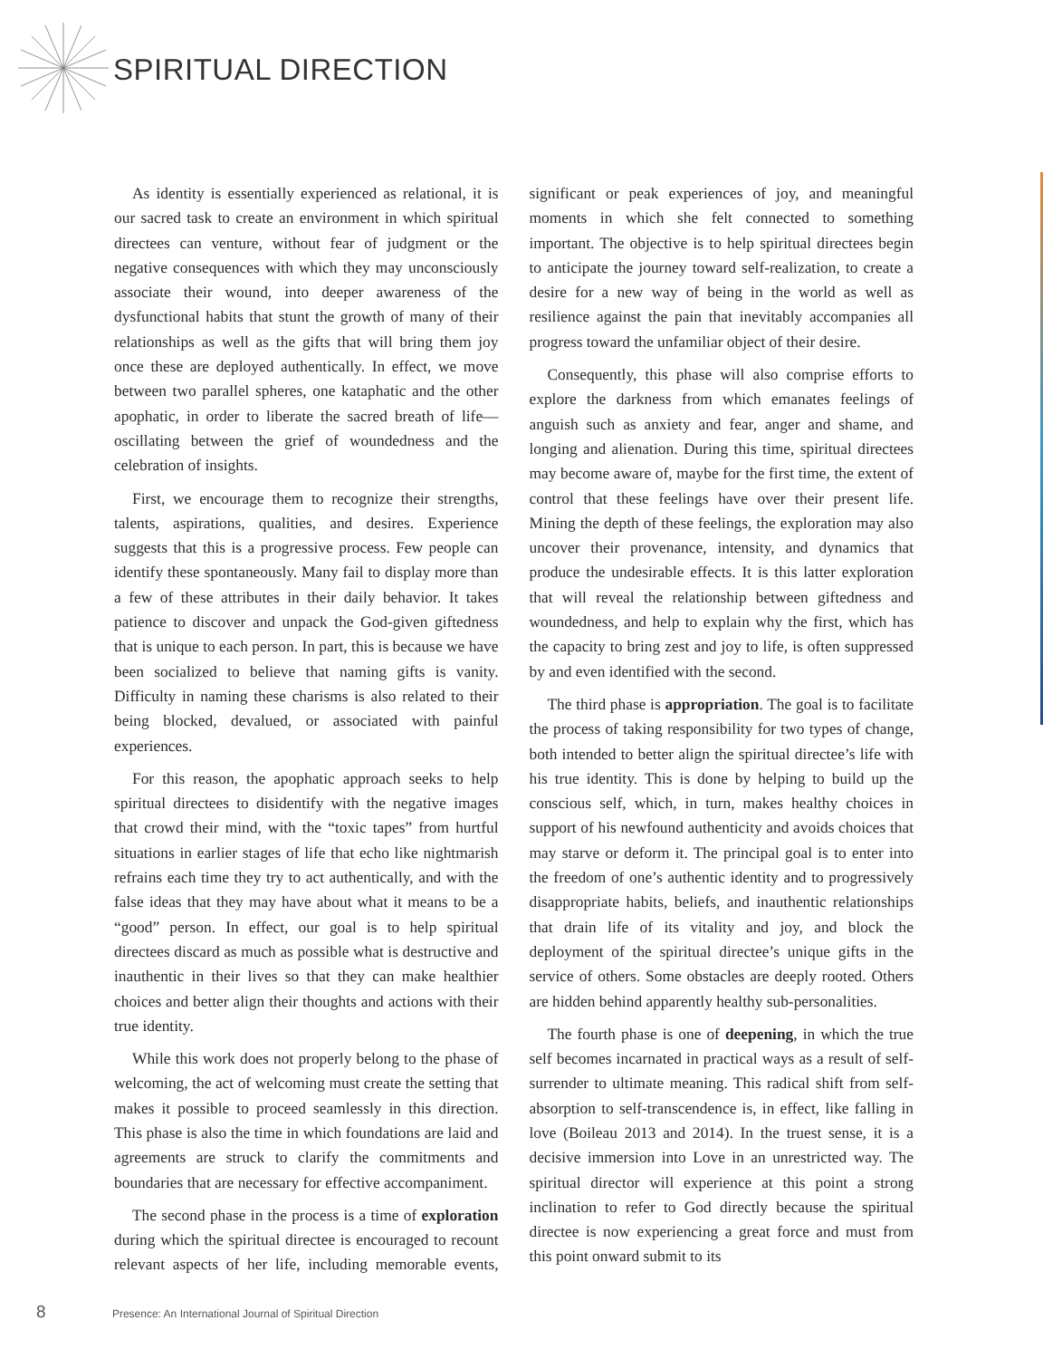SPIRITUAL DIRECTION
As identity is essentially experienced as relational, it is our sacred task to create an environment in which spiritual directees can venture, without fear of judgment or the negative consequences with which they may unconsciously associate their wound, into deeper awareness of the dysfunctional habits that stunt the growth of many of their relationships as well as the gifts that will bring them joy once these are deployed authentically. In effect, we move between two parallel spheres, one kataphatic and the other apophatic, in order to liberate the sacred breath of life—oscillating between the grief of woundedness and the celebration of insights.
First, we encourage them to recognize their strengths, talents, aspirations, qualities, and desires. Experience suggests that this is a progressive process. Few people can identify these spontaneously. Many fail to display more than a few of these attributes in their daily behavior. It takes patience to discover and unpack the God-given giftedness that is unique to each person. In part, this is because we have been socialized to believe that naming gifts is vanity. Difficulty in naming these charisms is also related to their being blocked, devalued, or associated with painful experiences.
For this reason, the apophatic approach seeks to help spiritual directees to disidentify with the negative images that crowd their mind, with the “toxic tapes” from hurtful situations in earlier stages of life that echo like nightmarish refrains each time they try to act authentically, and with the false ideas that they may have about what it means to be a “good” person. In effect, our goal is to help spiritual directees discard as much as possible what is destructive and inauthentic in their lives so that they can make healthier choices and better align their thoughts and actions with their true identity.
While this work does not properly belong to the phase of welcoming, the act of welcoming must create the setting that makes it possible to proceed seamlessly in this direction. This phase is also the time in which foundations are laid and agreements are struck to clarify the commitments and boundaries that are necessary for effective accompaniment.
The second phase in the process is a time of exploration during which the spiritual directee is encouraged to recount relevant aspects of her life, including memorable events, significant or peak experiences of joy, and meaningful moments in which she felt connected to something important. The objective is to help spiritual directees begin to anticipate the journey toward self-realization, to create a desire for a new way of being in the world as well as resilience against the pain that inevitably accompanies all progress toward the unfamiliar object of their desire.
Consequently, this phase will also comprise efforts to explore the darkness from which emanates feelings of anguish such as anxiety and fear, anger and shame, and longing and alienation. During this time, spiritual directees may become aware of, maybe for the first time, the extent of control that these feelings have over their present life. Mining the depth of these feelings, the exploration may also uncover their provenance, intensity, and dynamics that produce the undesirable effects. It is this latter exploration that will reveal the relationship between giftedness and woundedness, and help to explain why the first, which has the capacity to bring zest and joy to life, is often suppressed by and even identified with the second.
The third phase is appropriation. The goal is to facilitate the process of taking responsibility for two types of change, both intended to better align the spiritual directee’s life with his true identity. This is done by helping to build up the conscious self, which, in turn, makes healthy choices in support of his newfound authenticity and avoids choices that may starve or deform it. The principal goal is to enter into the freedom of one’s authentic identity and to progressively disappropriate habits, beliefs, and inauthentic relationships that drain life of its vitality and joy, and block the deployment of the spiritual directee’s unique gifts in the service of others. Some obstacles are deeply rooted. Others are hidden behind apparently healthy sub-personalities.
The fourth phase is one of deepening, in which the true self becomes incarnated in practical ways as a result of self-surrender to ultimate meaning. This radical shift from self-absorption to self-transcendence is, in effect, like falling in love (Boileau 2013 and 2014). In the truest sense, it is a decisive immersion into Love in an unrestricted way. The spiritual director will experience at this point a strong inclination to refer to God directly because the spiritual directee is now experiencing a great force and must from this point onward submit to its
8 Presence: An International Journal of Spiritual Direction